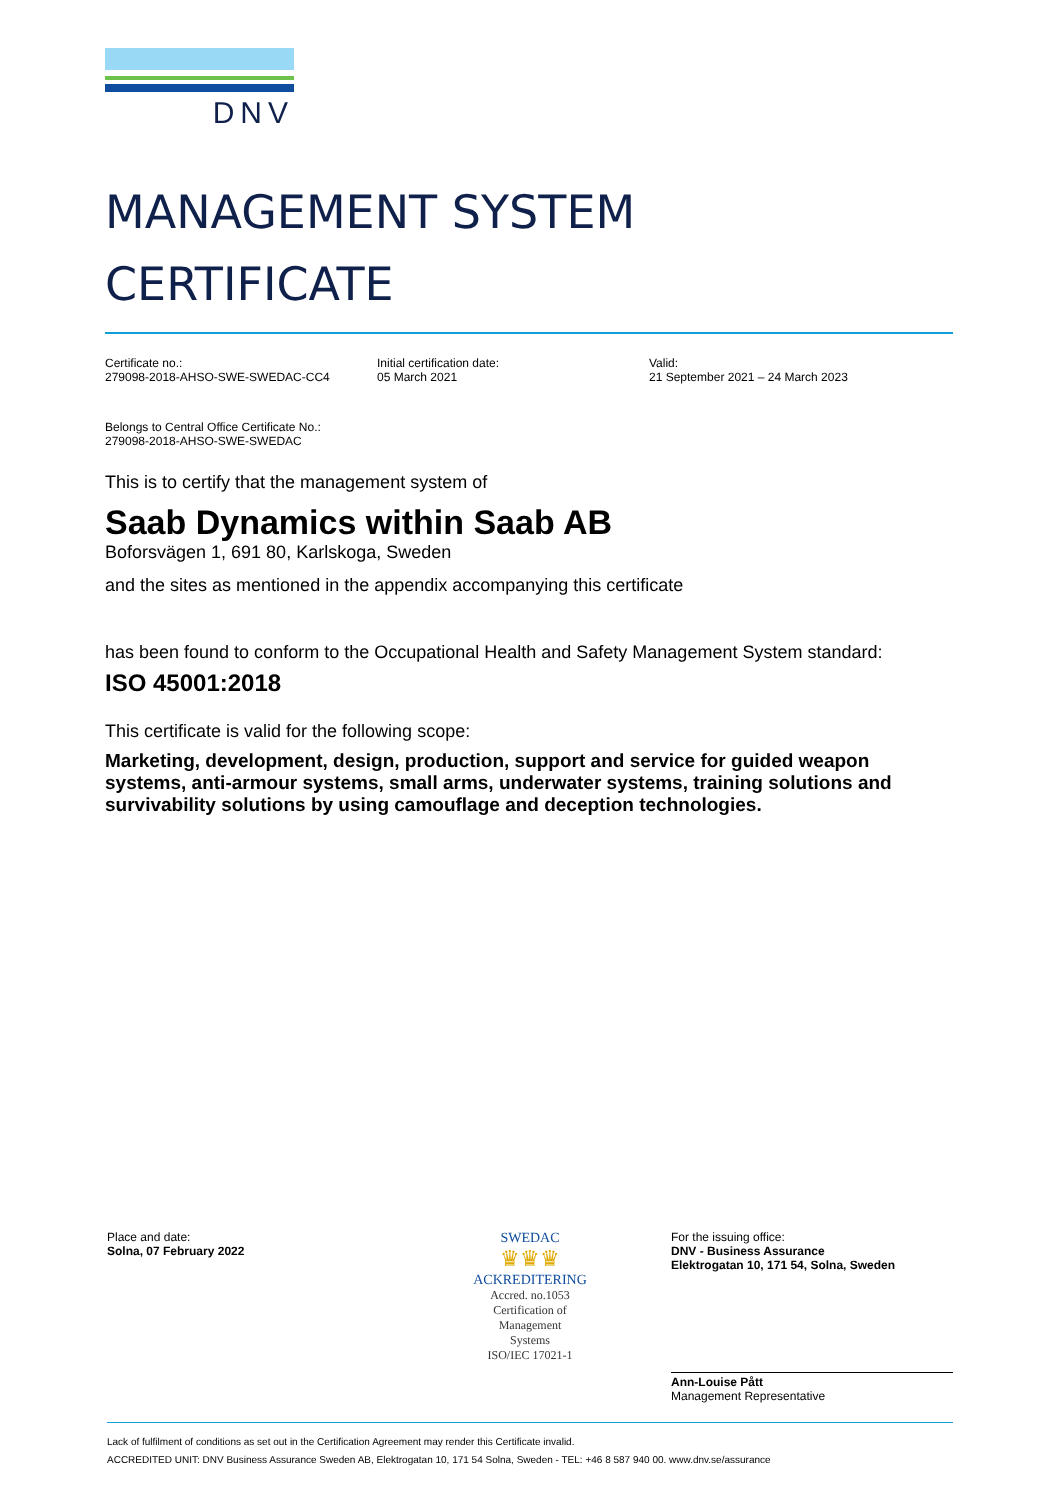DNV
MANAGEMENT SYSTEM
CERTIFICATE
Certificate no.:
279098-2018-AHSO-SWE-SWEDAC-CC4
Initial certification date:
05 March 2021
Valid:
21 September 2021 – 24 March 2023
Belongs to Central Office Certificate No.:
279098-2018-AHSO-SWE-SWEDAC
This is to certify that the management system of
Saab Dynamics within Saab AB
Boforsvägen 1, 691 80, Karlskoga, Sweden
and the sites as mentioned in the appendix accompanying this certificate
has been found to conform to the Occupational Health and Safety Management System standard:
ISO 45001:2018
This certificate is valid for the following scope:
Marketing, development, design, production, support and service for guided weapon systems, anti-armour systems, small arms, underwater systems, training solutions and survivability solutions by using camouflage and deception technologies.
Place and date:
Solna, 07 February 2022
SWEDAC
♛♛♛
ACKREDITERING
Accred. no.1053
Certification of
Management
Systems
ISO/IEC 17021-1
For the issuing office:
DNV - Business Assurance
Elektrogatan 10, 171 54, Solna, Sweden
Ann-Louise Pått
Management Representative
Lack of fulfilment of conditions as set out in the Certification Agreement may render this Certificate invalid.
ACCREDITED UNIT: DNV Business Assurance Sweden AB, Elektrogatan 10, 171 54 Solna, Sweden - TEL: +46 8 587 940 00. www.dnv.se/assurance